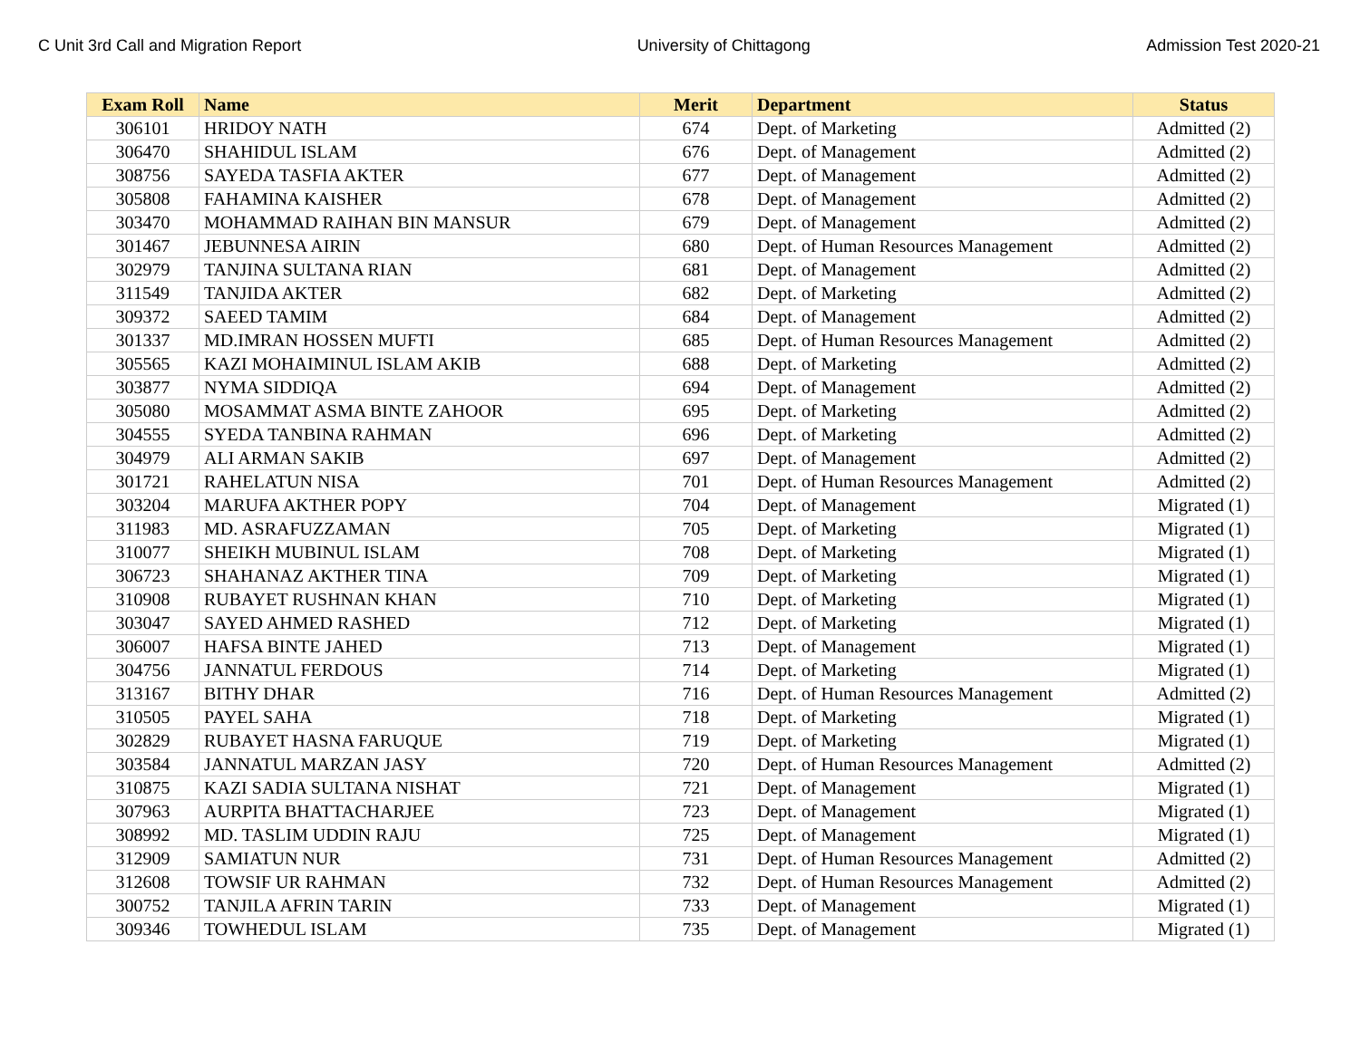C Unit 3rd Call and Migration Report University of Chittagong Admission Test 2020-21
| Exam Roll | Name | Merit | Department | Status |
| --- | --- | --- | --- | --- |
| 306101 | HRIDOY NATH | 674 | Dept. of Marketing | Admitted (2) |
| 306470 | SHAHIDUL ISLAM | 676 | Dept. of Management | Admitted (2) |
| 308756 | SAYEDA TASFIA AKTER | 677 | Dept. of Management | Admitted (2) |
| 305808 | FAHAMINA KAISHER | 678 | Dept. of Management | Admitted (2) |
| 303470 | MOHAMMAD RAIHAN BIN MANSUR | 679 | Dept. of Management | Admitted (2) |
| 301467 | JEBUNNESA AIRIN | 680 | Dept. of Human Resources Management | Admitted (2) |
| 302979 | TANJINA SULTANA RIAN | 681 | Dept. of Management | Admitted (2) |
| 311549 | TANJIDA AKTER | 682 | Dept. of Marketing | Admitted (2) |
| 309372 | SAEED TAMIM | 684 | Dept. of Management | Admitted (2) |
| 301337 | MD.IMRAN HOSSEN MUFTI | 685 | Dept. of Human Resources Management | Admitted (2) |
| 305565 | KAZI MOHAIMINUL ISLAM AKIB | 688 | Dept. of Marketing | Admitted (2) |
| 303877 | NYMA SIDDIQA | 694 | Dept. of Management | Admitted (2) |
| 305080 | MOSAMMAT ASMA BINTE ZAHOOR | 695 | Dept. of Marketing | Admitted (2) |
| 304555 | SYEDA TANBINA RAHMAN | 696 | Dept. of Marketing | Admitted (2) |
| 304979 | ALI ARMAN SAKIB | 697 | Dept. of Management | Admitted (2) |
| 301721 | RAHELATUN NISA | 701 | Dept. of Human Resources Management | Admitted (2) |
| 303204 | MARUFA AKTHER POPY | 704 | Dept. of Management | Migrated (1) |
| 311983 | MD. ASRAFUZZAMAN | 705 | Dept. of Marketing | Migrated (1) |
| 310077 | SHEIKH MUBINUL ISLAM | 708 | Dept. of Marketing | Migrated (1) |
| 306723 | SHAHANAZ AKTHER TINA | 709 | Dept. of Marketing | Migrated (1) |
| 310908 | RUBAYET RUSHNAN KHAN | 710 | Dept. of Marketing | Migrated (1) |
| 303047 | SAYED AHMED RASHED | 712 | Dept. of Marketing | Migrated (1) |
| 306007 | HAFSA BINTE JAHED | 713 | Dept. of Management | Migrated (1) |
| 304756 | JANNATUL FERDOUS | 714 | Dept. of Marketing | Migrated (1) |
| 313167 | BITHY DHAR | 716 | Dept. of Human Resources Management | Admitted (2) |
| 310505 | PAYEL SAHA | 718 | Dept. of Marketing | Migrated (1) |
| 302829 | RUBAYET HASNA FARUQUE | 719 | Dept. of Marketing | Migrated (1) |
| 303584 | JANNATUL MARZAN JASY | 720 | Dept. of Human Resources Management | Admitted (2) |
| 310875 | KAZI SADIA SULTANA NISHAT | 721 | Dept. of Management | Migrated (1) |
| 307963 | AURPITA BHATTACHARJEE | 723 | Dept. of Management | Migrated (1) |
| 308992 | MD. TASLIM UDDIN RAJU | 725 | Dept. of Management | Migrated (1) |
| 312909 | SAMIATUN NUR | 731 | Dept. of Human Resources Management | Admitted (2) |
| 312608 | TOWSIF UR RAHMAN | 732 | Dept. of Human Resources Management | Admitted (2) |
| 300752 | TANJILA AFRIN TARIN | 733 | Dept. of Management | Migrated (1) |
| 309346 | TOWHEDUL ISLAM | 735 | Dept. of Management | Migrated (1) |